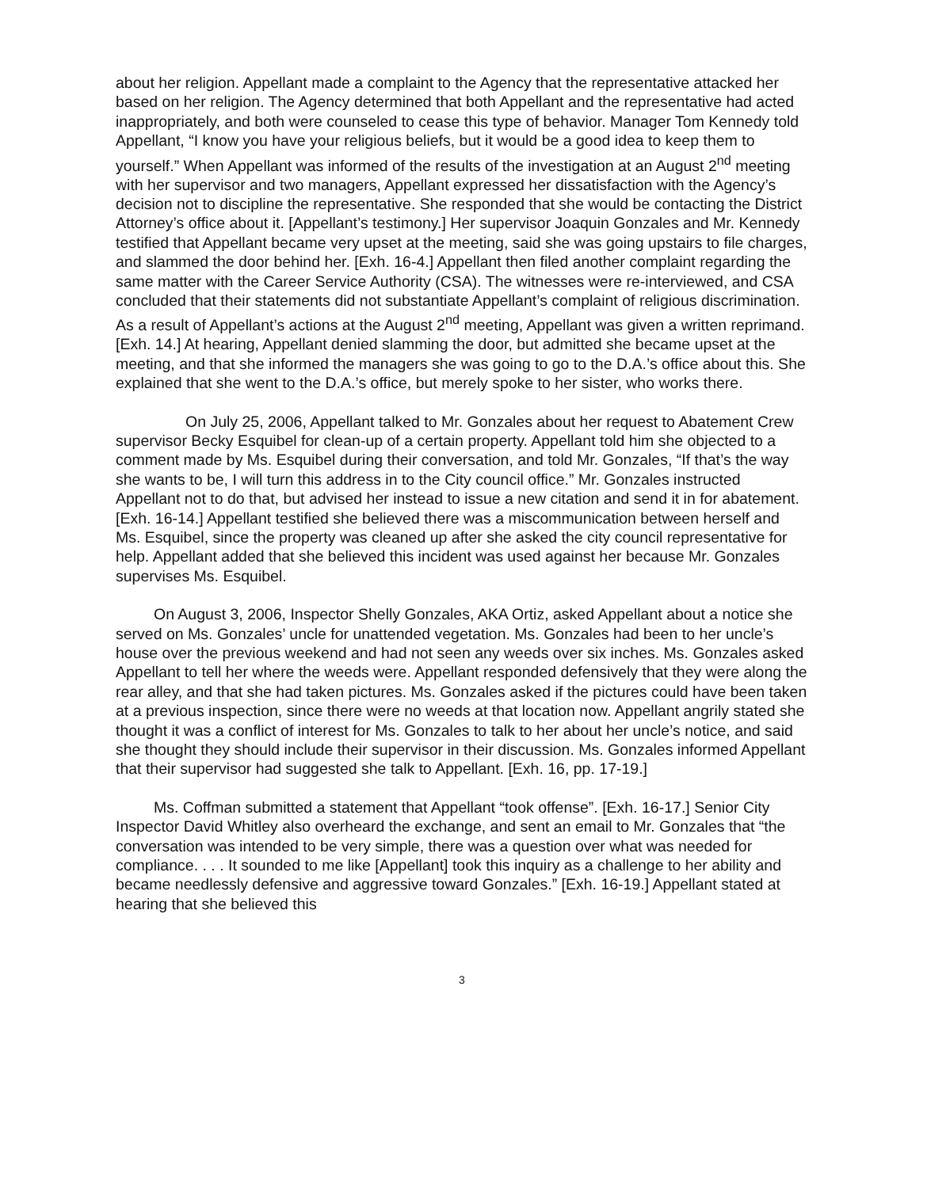about her religion. Appellant made a complaint to the Agency that the representative attacked her based on her religion. The Agency determined that both Appellant and the representative had acted inappropriately, and both were counseled to cease this type of behavior. Manager Tom Kennedy told Appellant, “I know you have your religious beliefs, but it would be a good idea to keep them to yourself.” When Appellant was informed of the results of the investigation at an August 2<sup>nd</sup> meeting with her supervisor and two managers, Appellant expressed her dissatisfaction with the Agency’s decision not to discipline the representative. She responded that she would be contacting the District Attorney’s office about it. [Appellant’s testimony.] Her supervisor Joaquin Gonzales and Mr. Kennedy testified that Appellant became very upset at the meeting, said she was going upstairs to file charges, and slammed the door behind her. [Exh. 16-4.] Appellant then filed another complaint regarding the same matter with the Career Service Authority (CSA). The witnesses were re-interviewed, and CSA concluded that their statements did not substantiate Appellant’s complaint of religious discrimination. As a result of Appellant’s actions at the August 2<sup>nd</sup> meeting, Appellant was given a written reprimand. [Exh. 14.] At hearing, Appellant denied slamming the door, but admitted she became upset at the meeting, and that she informed the managers she was going to go to the D.A.’s office about this. She explained that she went to the D.A.’s office, but merely spoke to her sister, who works there.
On July 25, 2006, Appellant talked to Mr. Gonzales about her request to Abatement Crew supervisor Becky Esquibel for clean-up of a certain property. Appellant told him she objected to a comment made by Ms. Esquibel during their conversation, and told Mr. Gonzales, “If that’s the way she wants to be, I will turn this address in to the City council office.” Mr. Gonzales instructed Appellant not to do that, but advised her instead to issue a new citation and send it in for abatement. [Exh. 16-14.] Appellant testified she believed there was a miscommunication between herself and Ms. Esquibel, since the property was cleaned up after she asked the city council representative for help. Appellant added that she believed this incident was used against her because Mr. Gonzales supervises Ms. Esquibel.
On August 3, 2006, Inspector Shelly Gonzales, AKA Ortiz, asked Appellant about a notice she served on Ms. Gonzales’ uncle for unattended vegetation. Ms. Gonzales had been to her uncle’s house over the previous weekend and had not seen any weeds over six inches. Ms. Gonzales asked Appellant to tell her where the weeds were. Appellant responded defensively that they were along the rear alley, and that she had taken pictures. Ms. Gonzales asked if the pictures could have been taken at a previous inspection, since there were no weeds at that location now. Appellant angrily stated she thought it was a conflict of interest for Ms. Gonzales to talk to her about her uncle’s notice, and said she thought they should include their supervisor in their discussion. Ms. Gonzales informed Appellant that their supervisor had suggested she talk to Appellant. [Exh. 16, pp. 17-19.]
Ms. Coffman submitted a statement that Appellant “took offense”. [Exh. 16-17.] Senior City Inspector David Whitley also overheard the exchange, and sent an email to Mr. Gonzales that “the conversation was intended to be very simple, there was a question over what was needed for compliance. . . . It sounded to me like [Appellant] took this inquiry as a challenge to her ability and became needlessly defensive and aggressive toward Gonzales.” [Exh. 16-19.] Appellant stated at hearing that she believed this
3